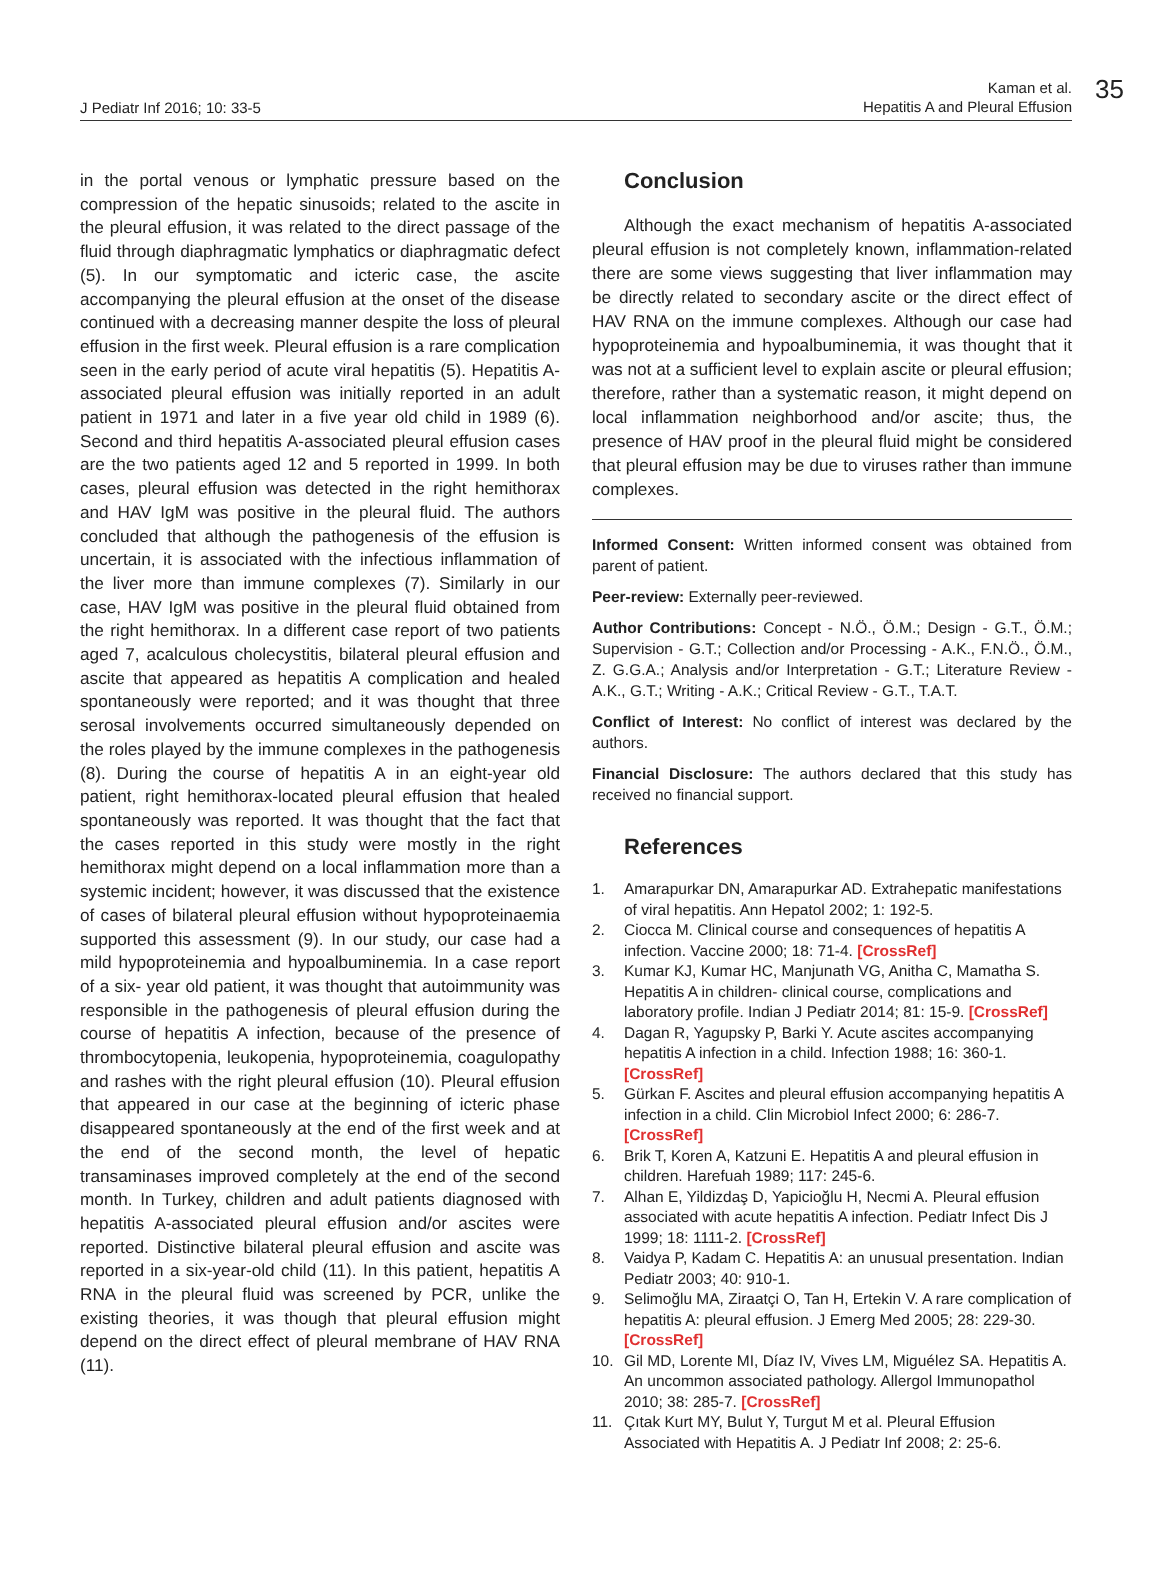J Pediatr Inf 2016; 10: 33-5
Kaman et al.
Hepatitis A and Pleural Effusion
35
in the portal venous or lymphatic pressure based on the compression of the hepatic sinusoids; related to the ascite in the pleural effusion, it was related to the direct passage of the fluid through diaphragmatic lymphatics or diaphragmatic defect (5). In our symptomatic and icteric case, the ascite accompanying the pleural effusion at the onset of the disease continued with a decreasing manner despite the loss of pleural effusion in the first week. Pleural effusion is a rare complication seen in the early period of acute viral hepatitis (5). Hepatitis A-associated pleural effusion was initially reported in an adult patient in 1971 and later in a five year old child in 1989 (6). Second and third hepatitis A-associated pleural effusion cases are the two patients aged 12 and 5 reported in 1999. In both cases, pleural effusion was detected in the right hemithorax and HAV IgM was positive in the pleural fluid. The authors concluded that although the pathogenesis of the effusion is uncertain, it is associated with the infectious inflammation of the liver more than immune complexes (7). Similarly in our case, HAV IgM was positive in the pleural fluid obtained from the right hemithorax. In a different case report of two patients aged 7, acalculous cholecystitis, bilateral pleural effusion and ascite that appeared as hepatitis A complication and healed spontaneously were reported; and it was thought that three serosal involvements occurred simultaneously depended on the roles played by the immune complexes in the pathogenesis (8). During the course of hepatitis A in an eight-year old patient, right hemithorax-located pleural effusion that healed spontaneously was reported. It was thought that the fact that the cases reported in this study were mostly in the right hemithorax might depend on a local inflammation more than a systemic incident; however, it was discussed that the existence of cases of bilateral pleural effusion without hypoproteinaemia supported this assessment (9). In our study, our case had a mild hypoproteinemia and hypoalbuminemia. In a case report of a six- year old patient, it was thought that autoimmunity was responsible in the pathogenesis of pleural effusion during the course of hepatitis A infection, because of the presence of thrombocytopenia, leukopenia, hypoproteinemia, coagulopathy and rashes with the right pleural effusion (10). Pleural effusion that appeared in our case at the beginning of icteric phase disappeared spontaneously at the end of the first week and at the end of the second month, the level of hepatic transaminases improved completely at the end of the second month. In Turkey, children and adult patients diagnosed with hepatitis A-associated pleural effusion and/or ascites were reported. Distinctive bilateral pleural effusion and ascite was reported in a six-year-old child (11). In this patient, hepatitis A RNA in the pleural fluid was screened by PCR, unlike the existing theories, it was though that pleural effusion might depend on the direct effect of pleural membrane of HAV RNA (11).
Conclusion
Although the exact mechanism of hepatitis A-associated pleural effusion is not completely known, inflammation-related there are some views suggesting that liver inflammation may be directly related to secondary ascite or the direct effect of HAV RNA on the immune complexes. Although our case had hypoproteinemia and hypoalbuminemia, it was thought that it was not at a sufficient level to explain ascite or pleural effusion; therefore, rather than a systematic reason, it might depend on local inflammation neighborhood and/or ascite; thus, the presence of HAV proof in the pleural fluid might be considered that pleural effusion may be due to viruses rather than immune complexes.
Informed Consent: Written informed consent was obtained from parent of patient.
Peer-review: Externally peer-reviewed.
Author Contributions: Concept - N.Ö., Ö.M.; Design - G.T., Ö.M.; Supervision - G.T.; Collection and/or Processing - A.K., F.N.Ö., Ö.M., Z. G.G.A.; Analysis and/or Interpretation - G.T.; Literature Review - A.K., G.T.; Writing - A.K.; Critical Review - G.T., T.A.T.
Conflict of Interest: No conflict of interest was declared by the authors.
Financial Disclosure: The authors declared that this study has received no financial support.
References
1. Amarapurkar DN, Amarapurkar AD. Extrahepatic manifestations of viral hepatitis. Ann Hepatol 2002; 1: 192-5.
2. Ciocca M. Clinical course and consequences of hepatitis A infection. Vaccine 2000; 18: 71-4. [CrossRef]
3. Kumar KJ, Kumar HC, Manjunath VG, Anitha C, Mamatha S. Hepatitis A in children- clinical course, complications and laboratory profile. Indian J Pediatr 2014; 81: 15-9. [CrossRef]
4. Dagan R, Yagupsky P, Barki Y. Acute ascites accompanying hepatitis A infection in a child. Infection 1988; 16: 360-1. [CrossRef]
5. Gürkan F. Ascites and pleural effusion accompanying hepatitis A infection in a child. Clin Microbiol Infect 2000; 6: 286-7. [CrossRef]
6. Brik T, Koren A, Katzuni E. Hepatitis A and pleural effusion in children. Harefuah 1989; 117: 245-6.
7. Alhan E, Yildizdaş D, Yapicioğlu H, Necmi A. Pleural effusion associated with acute hepatitis A infection. Pediatr Infect Dis J 1999; 18: 1111-2. [CrossRef]
8. Vaidya P, Kadam C. Hepatitis A: an unusual presentation. Indian Pediatr 2003; 40: 910-1.
9. Selimoğlu MA, Ziraatçi O, Tan H, Ertekin V. A rare complication of hepatitis A: pleural effusion. J Emerg Med 2005; 28: 229-30. [CrossRef]
10. Gil MD, Lorente MI, Díaz IV, Vives LM, Miguélez SA. Hepatitis A. An uncommon associated pathology. Allergol Immunopathol 2010; 38: 285-7. [CrossRef]
11. Çıtak Kurt MY, Bulut Y, Turgut M et al. Pleural Effusion Associated with Hepatitis A. J Pediatr Inf 2008; 2: 25-6.